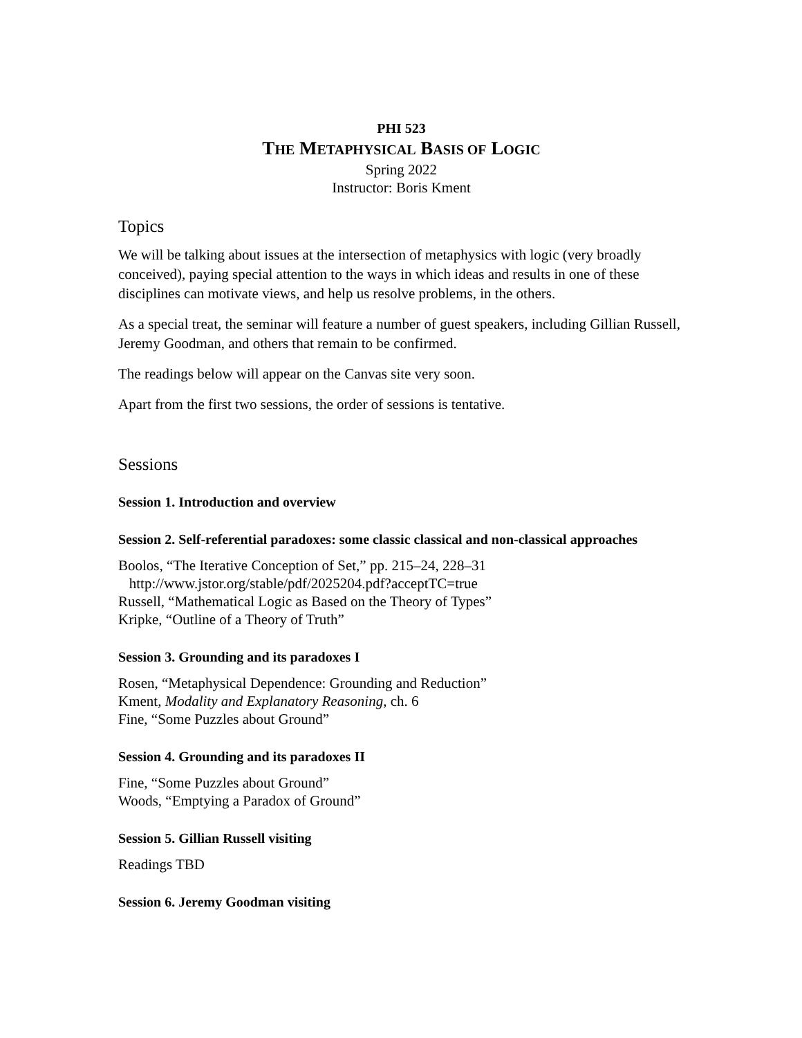PHI 523
THE METAPHYSICAL BASIS OF LOGIC
Spring 2022
Instructor: Boris Kment
Topics
We will be talking about issues at the intersection of metaphysics with logic (very broadly conceived), paying special attention to the ways in which ideas and results in one of these disciplines can motivate views, and help us resolve problems, in the others.
As a special treat, the seminar will feature a number of guest speakers, including Gillian Russell, Jeremy Goodman, and others that remain to be confirmed.
The readings below will appear on the Canvas site very soon.
Apart from the first two sessions, the order of sessions is tentative.
Sessions
Session 1. Introduction and overview
Session 2. Self-referential paradoxes: some classic classical and non-classical approaches
Boolos, “The Iterative Conception of Set,” pp. 215–24, 228–31
http://www.jstor.org/stable/pdf/2025204.pdf?acceptTC=true
Russell, “Mathematical Logic as Based on the Theory of Types”
Kripke, “Outline of a Theory of Truth”
Session 3. Grounding and its paradoxes I
Rosen, “Metaphysical Dependence: Grounding and Reduction”
Kment, Modality and Explanatory Reasoning, ch. 6
Fine, “Some Puzzles about Ground”
Session 4. Grounding and its paradoxes II
Fine, “Some Puzzles about Ground”
Woods, “Emptying a Paradox of Ground”
Session 5. Gillian Russell visiting
Readings TBD
Session 6. Jeremy Goodman visiting